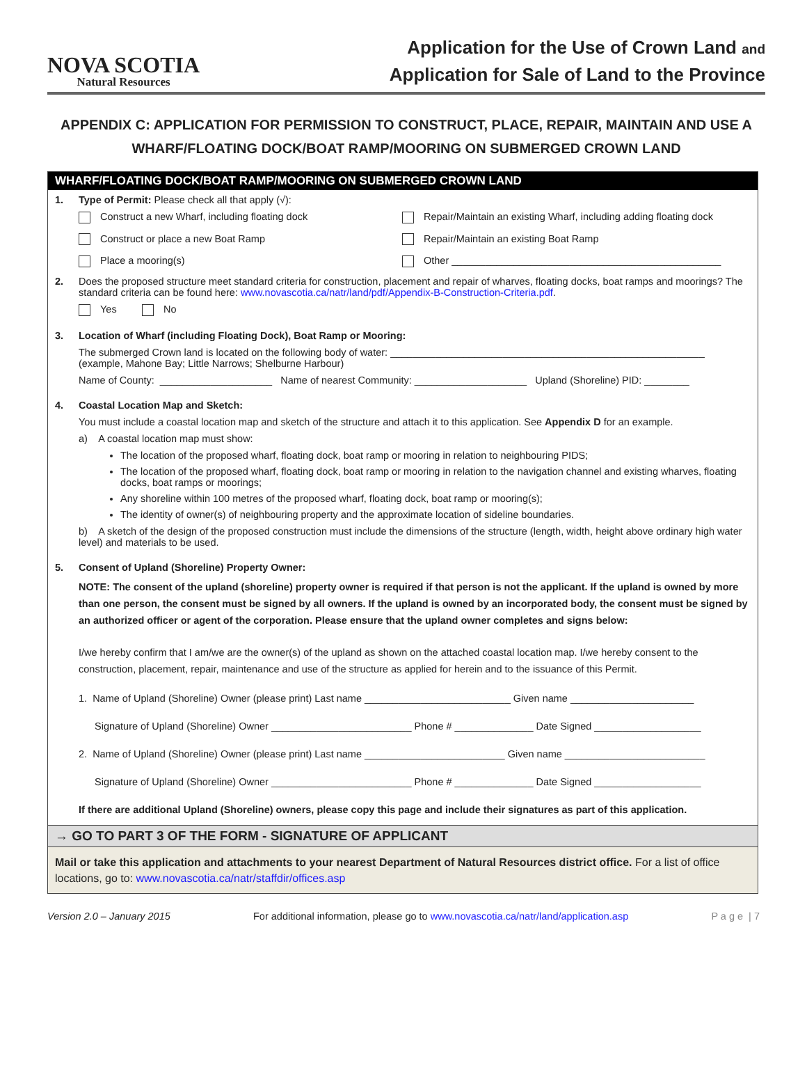NOVA SCOTIA
Natural Resources
Application for the Use of Crown Land and
Application for Sale of Land to the Province
APPENDIX C: APPLICATION FOR PERMISSION TO CONSTRUCT, PLACE, REPAIR, MAINTAIN AND USE A WHARF/FLOATING DOCK/BOAT RAMP/MOORING ON SUBMERGED CROWN LAND
WHARF/FLOATING DOCK/BOAT RAMP/MOORING ON SUBMERGED CROWN LAND
1. Type of Permit: Please check all that apply (√):
Construct a new Wharf, including floating dock
Repair/Maintain an existing Wharf, including adding floating dock
Construct or place a new Boat Ramp
Repair/Maintain an existing Boat Ramp
Place a mooring(s)
Other ________________________________________________
2. Does the proposed structure meet standard criteria for construction, placement and repair of wharves, floating docks, boat ramps and moorings? The standard criteria can be found here: www.novascotia.ca/natr/land/pdf/Appendix-B-Construction-Criteria.pdf.
Yes No
3. Location of Wharf (including Floating Dock), Boat Ramp or Mooring:
The submerged Crown land is located on the following body of water: ________________________________________________________
(example, Mahone Bay; Little Narrows; Shelburne Harbour)
Name of County: ____________________ Name of nearest Community: ____________________ Upland (Shoreline) PID: ________
4. Coastal Location Map and Sketch:
You must include a coastal location map and sketch of the structure and attach it to this application. See Appendix D for an example.
a) A coastal location map must show:
The location of the proposed wharf, floating dock, boat ramp or mooring in relation to neighbouring PIDS;
The location of the proposed wharf, floating dock, boat ramp or mooring in relation to the navigation channel and existing wharves, floating docks, boat ramps or moorings;
Any shoreline within 100 metres of the proposed wharf, floating dock, boat ramp or mooring(s);
The identity of owner(s) of neighbouring property and the approximate location of sideline boundaries.
b) A sketch of the design of the proposed construction must include the dimensions of the structure (length, width, height above ordinary high water level) and materials to be used.
5. Consent of Upland (Shoreline) Property Owner:
NOTE: The consent of the upland (shoreline) property owner is required if that person is not the applicant. If the upland is owned by more than one person, the consent must be signed by all owners. If the upland is owned by an incorporated body, the consent must be signed by an authorized officer or agent of the corporation. Please ensure that the upland owner completes and signs below:
I/we hereby confirm that I am/we are the owner(s) of the upland as shown on the attached coastal location map. I/we hereby consent to the construction, placement, repair, maintenance and use of the structure as applied for herein and to the issuance of this Permit.
1. Name of Upland (Shoreline) Owner (please print) Last name __________________________ Given name ______________________
Signature of Upland (Shoreline) Owner _________________________ Phone # ______________ Date Signed ___________________
2. Name of Upland (Shoreline) Owner (please print) Last name _________________________ Given name _________________________
Signature of Upland (Shoreline) Owner _________________________ Phone # ______________ Date Signed ___________________
If there are additional Upland (Shoreline) owners, please copy this page and include their signatures as part of this application.
→ GO TO PART 3 OF THE FORM - SIGNATURE OF APPLICANT
Mail or take this application and attachments to your nearest Department of Natural Resources district office. For a list of office locations, go to: www.novascotia.ca/natr/staffdir/offices.asp
Version 2.0 – January 2015 For additional information, please go to www.novascotia.ca/natr/land/application.asp P a g e | 7